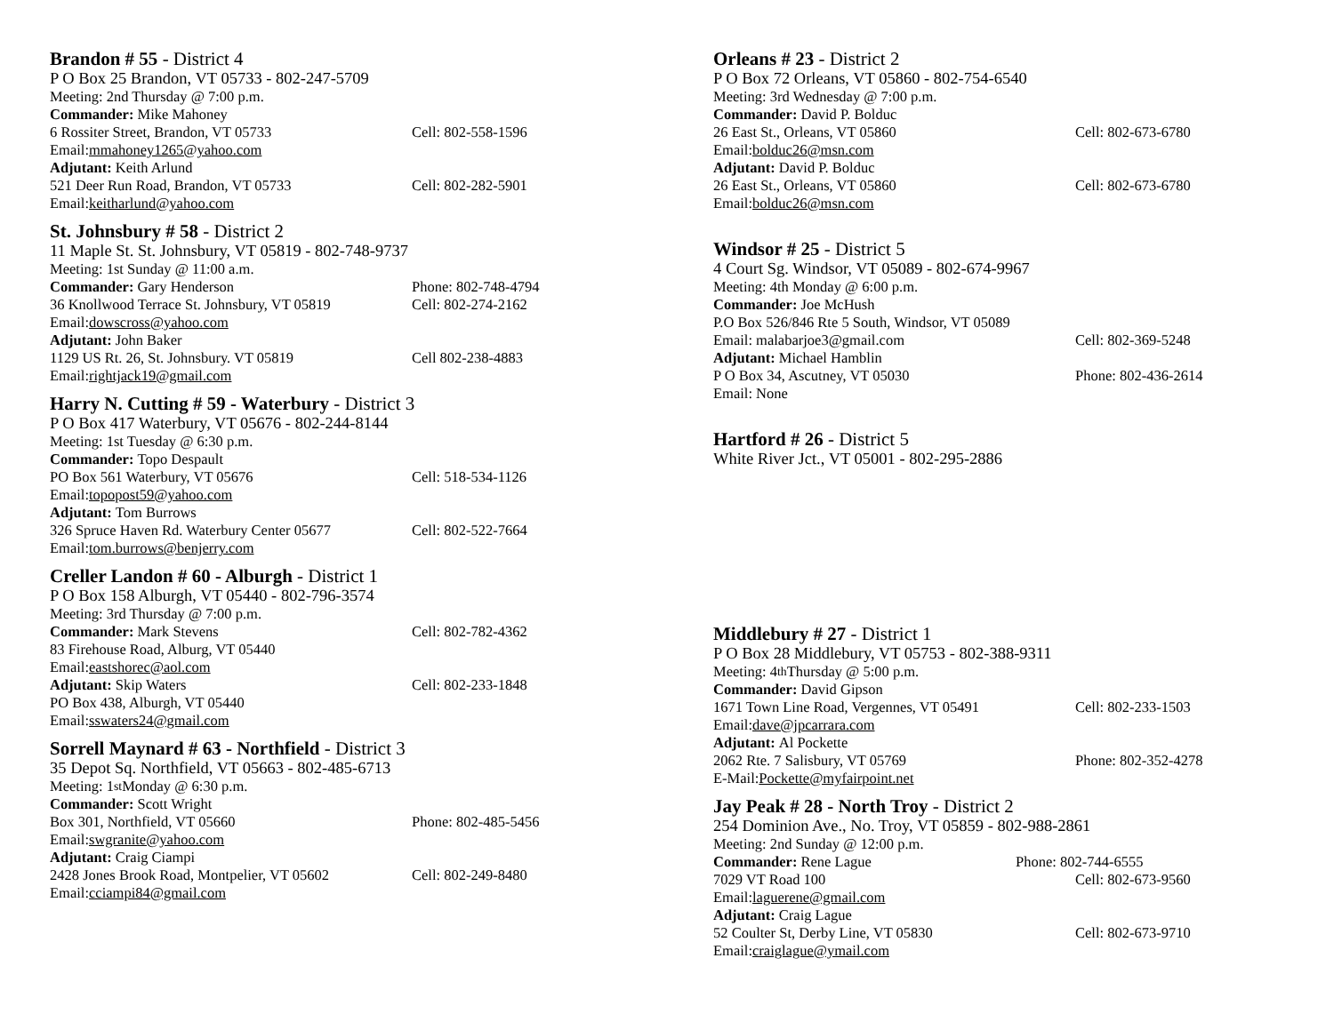Brandon # 55 - District 4
P O Box 25 Brandon, VT 05733 - 802-247-5709
Meeting: 2nd Thursday @ 7:00 p.m.
Commander: Mike Mahoney
6 Rossiter Street, Brandon, VT 05733 Cell: 802-558-1596
Email: mmahoney1265@yahoo.com
Adjutant: Keith Arlund
521 Deer Run Road, Brandon, VT 05733 Cell: 802-282-5901
Email: keitharlund@yahoo.com
St. Johnsbury # 58 - District 2
11 Maple St. St. Johnsbury, VT 05819 - 802-748-9737
Meeting: 1st Sunday @ 11:00 a.m.
Commander: Gary Henderson Phone: 802-748-4794
36 Knollwood Terrace St. Johnsbury, VT 05819 Cell: 802-274-2162
Email: dowscross@yahoo.com
Adjutant: John Baker
1129 US Rt. 26, St. Johnsbury. VT 05819 Cell 802-238-4883
Email: rightjack19@gmail.com
Harry N. Cutting # 59 - Waterbury - District 3
P O Box 417 Waterbury, VT 05676 - 802-244-8144
Meeting: 1st Tuesday @ 6:30 p.m.
Commander: Topo Despault
PO Box 561 Waterbury, VT 05676 Cell: 518-534-1126
Email: topopost59@yahoo.com
Adjutant: Tom Burrows
326 Spruce Haven Rd. Waterbury Center 05677 Cell: 802-522-7664
Email: tom.burrows@benjerry.com
Creller Landon # 60 - Alburgh - District 1
P O Box 158 Alburgh, VT 05440 - 802-796-3574
Meeting: 3rd Thursday @ 7:00 p.m.
Commander: Mark Stevens Cell: 802-782-4362
83 Firehouse Road, Alburg, VT 05440
Email: eastshorec@aol.com
Adjutant: Skip Waters Cell: 802-233-1848
PO Box 438, Alburgh, VT 05440
Email: sswaters24@gmail.com
Sorrell Maynard # 63 - Northfield - District 3
35 Depot Sq. Northfield, VT 05663 - 802-485-6713
Meeting: 1<sup>st</sup> Monday @ 6:30 p.m.
Commander: Scott Wright
Box 301, Northfield, VT 05660 Phone: 802-485-5456
Email: swgranite@yahoo.com
Adjutant: Craig Ciampi
2428 Jones Brook Road, Montpelier, VT 05602 Cell: 802-249-8480
Email: cciampi84@gmail.com
Orleans # 23 - District 2
P O Box 72 Orleans, VT 05860 - 802-754-6540
Meeting: 3rd Wednesday @ 7:00 p.m.
Commander: David P. Bolduc
26 East St., Orleans, VT 05860 Cell: 802-673-6780
Email: bolduc26@msn.com
Adjutant: David P. Bolduc
26 East St., Orleans, VT 05860 Cell: 802-673-6780
Email: bolduc26@msn.com
Windsor # 25 - District 5
4 Court Sg. Windsor, VT 05089 - 802-674-9967
Meeting: 4th Monday @ 6:00 p.m.
Commander: Joe McHush
P.O Box 526/846 Rte 5 South, Windsor, VT 05089
Email: malabarjoe3@gmail.com Cell: 802-369-5248
Adjutant: Michael Hamblin
P O Box 34, Ascutney, VT 05030 Phone: 802-436-2614
Email: None
Hartford # 26 - District 5
White River Jct., VT 05001 - 802-295-2886
Middlebury # 27 - District 1
P O Box 28 Middlebury, VT 05753 - 802-388-9311
Meeting: 4<sup>th</sup> Thursday @ 5:00 p.m.
Commander: David Gipson
1671 Town Line Road, Vergennes, VT 05491 Cell: 802-233-1503
Email: dave@jpcarrara.com
Adjutant: Al Pockette
2062 Rte. 7 Salisbury, VT 05769 Phone: 802-352-4278
E-Mail: Pockette@myfairpoint.net
Jay Peak # 28 - North Troy - District 2
254 Dominion Ave., No. Troy, VT 05859 - 802-988-2861
Meeting: 2nd Sunday @ 12:00 p.m.
Commander: Rene Lague Phone: 802-744-6555
7029 VT Road 100 Cell: 802-673-9560
Email: laguerene@gmail.com
Adjutant: Craig Lague
52 Coulter St, Derby Line, VT 05830 Cell: 802-673-9710
Email: craiglague@ymail.com